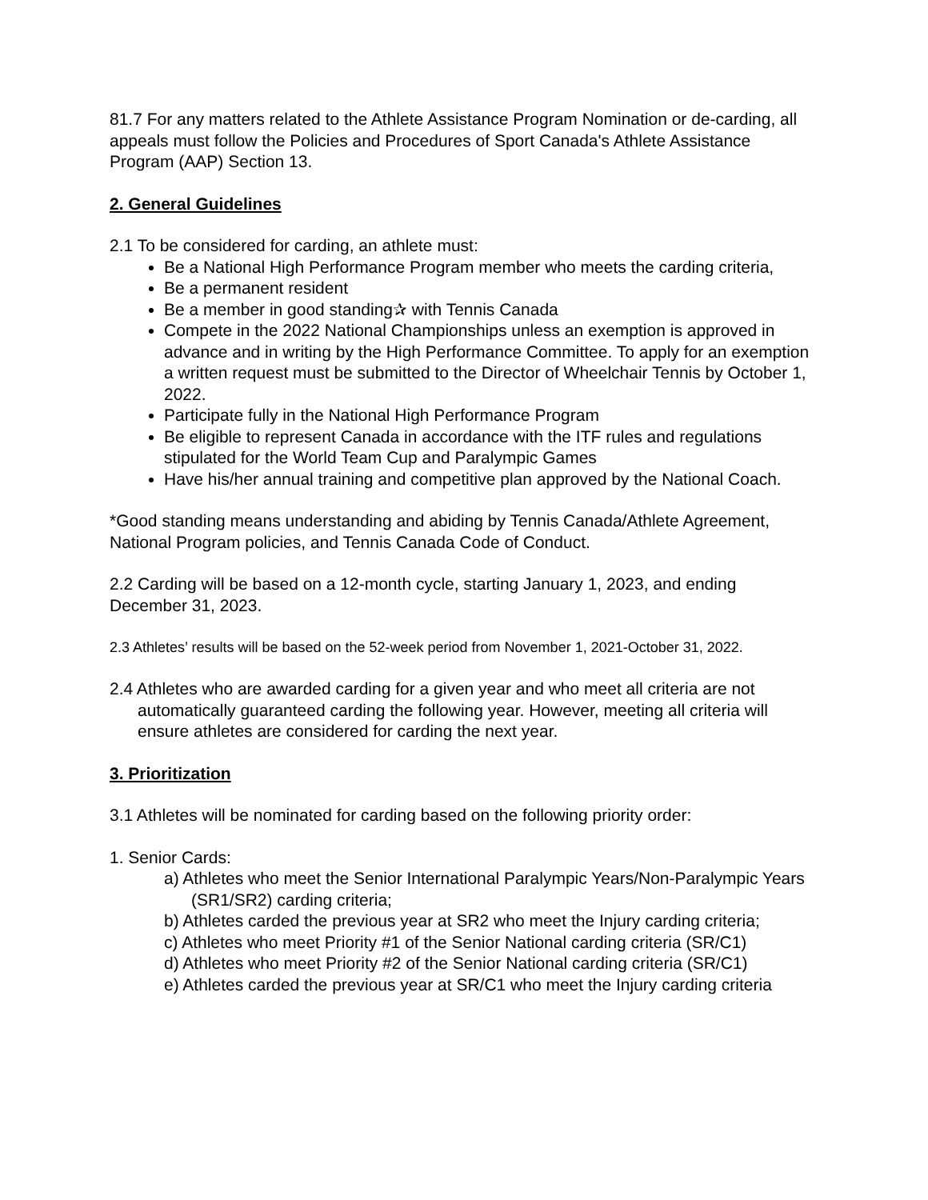81.7 For any matters related to the Athlete Assistance Program Nomination or de-carding, all appeals must follow the Policies and Procedures of Sport Canada's Athlete Assistance Program (AAP) Section 13.
2. General Guidelines
2.1 To be considered for carding, an athlete must:
Be a National High Performance Program member who meets the carding criteria,
Be a permanent resident
Be a member in good standing✰ with Tennis Canada
Compete in the 2022 National Championships unless an exemption is approved in advance and in writing by the High Performance Committee. To apply for an exemption a written request must be submitted to the Director of Wheelchair Tennis by October 1, 2022.
Participate fully in the National High Performance Program
Be eligible to represent Canada in accordance with the ITF rules and regulations stipulated for the World Team Cup and Paralympic Games
Have his/her annual training and competitive plan approved by the National Coach.
*Good standing means understanding and abiding by Tennis Canada/Athlete Agreement, National Program policies, and Tennis Canada Code of Conduct.
2.2 Carding will be based on a 12-month cycle, starting January 1, 2023, and ending December 31, 2023.
2.3 Athletes’ results will be based on the 52-week period from November 1, 2021-October 31, 2022.
2.4 Athletes who are awarded carding for a given year and who meet all criteria are not automatically guaranteed carding the following year. However, meeting all criteria will ensure athletes are considered for carding the next year.
3. Prioritization
3.1 Athletes will be nominated for carding based on the following priority order:
1. Senior Cards:
a) Athletes who meet the Senior International Paralympic Years/Non-Paralympic Years (SR1/SR2) carding criteria;
b) Athletes carded the previous year at SR2 who meet the Injury carding criteria;
c) Athletes who meet Priority #1 of the Senior National carding criteria (SR/C1)
d) Athletes who meet Priority #2 of the Senior National carding criteria (SR/C1)
e) Athletes carded the previous year at SR/C1 who meet the Injury carding criteria